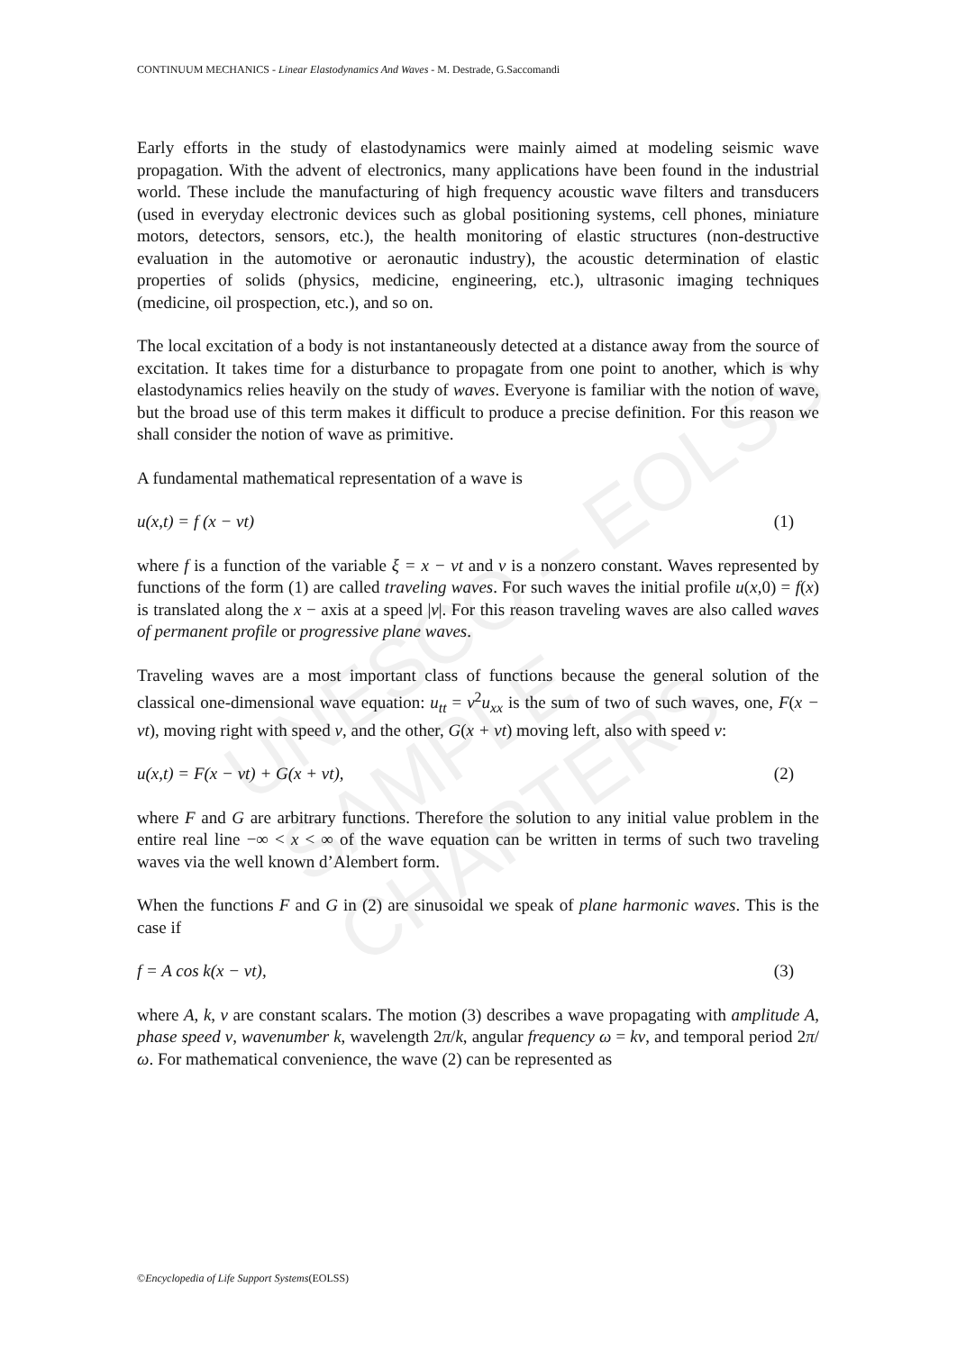UNESCO – EOLSS
SAMPLE CHAPTERS
CONTINUUM MECHANICS - Linear Elastodynamics And Waves - M. Destrade, G.Saccomandi
Early efforts in the study of elastodynamics were mainly aimed at modeling seismic wave propagation. With the advent of electronics, many applications have been found in the industrial world. These include the manufacturing of high frequency acoustic wave filters and transducers (used in everyday electronic devices such as global positioning systems, cell phones, miniature motors, detectors, sensors, etc.), the health monitoring of elastic structures (non-destructive evaluation in the automotive or aeronautic industry), the acoustic determination of elastic properties of solids (physics, medicine, engineering, etc.), ultrasonic imaging techniques (medicine, oil prospection, etc.), and so on.
The local excitation of a body is not instantaneously detected at a distance away from the source of excitation. It takes time for a disturbance to propagate from one point to another, which is why elastodynamics relies heavily on the study of waves. Everyone is familiar with the notion of wave, but the broad use of this term makes it difficult to produce a precise definition. For this reason we shall consider the notion of wave as primitive.
A fundamental mathematical representation of a wave is
u(x,t) = f (x − vt) (1)
where f is a function of the variable ξ = x − vt and v is a nonzero constant. Waves represented by functions of the form (1) are called traveling waves. For such waves the initial profile u(x,0) = f(x) is translated along the x − axis at a speed |v|. For this reason traveling waves are also called waves of permanent profile or progressive plane waves.
Traveling waves are a most important class of functions because the general solution of the classical one-dimensional wave equation: u<sub>tt</sub> = v<sup>2</sup>u<sub>xx</sub> is the sum of two of such waves, one, F(x − vt), moving right with speed v, and the other, G(x + vt) moving left, also with speed v:
u(x,t) = F(x − vt) + G(x + vt), (2)
where F and G are arbitrary functions. Therefore the solution to any initial value problem in the entire real line −∞ < x < ∞ of the wave equation can be written in terms of such two traveling waves via the well known d’Alembert form.
When the functions F and G in (2) are sinusoidal we speak of plane harmonic waves. This is the case if
f = A cos k(x − vt), (3)
where A, k, v are constant scalars. The motion (3) describes a wave propagating with amplitude A, phase speed v, wavenumber k, wavelength 2π/k, angular frequency ω = kv, and temporal period 2π/ω. For mathematical convenience, the wave (2) can be represented as
©Encyclopedia of Life Support Systems(EOLSS)